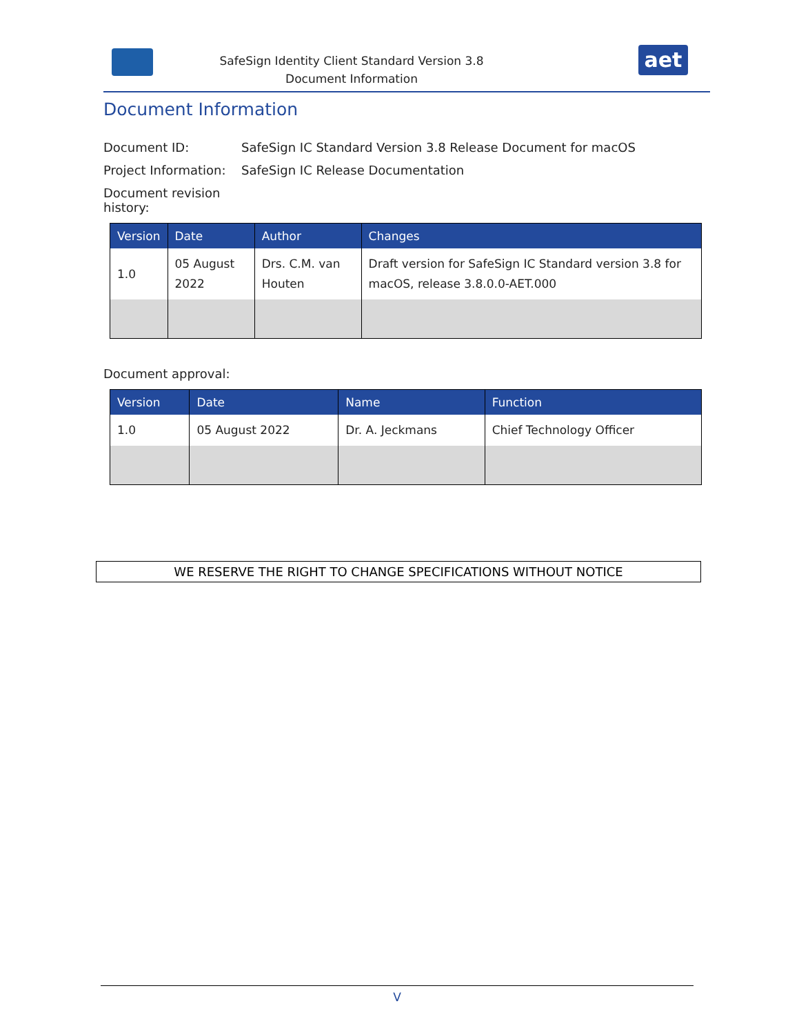aet
SafeSign Identity Client Standard Version 3.8
Document Information
Document Information
Document ID: SafeSign IC Standard Version 3.8 Release Document for macOS
Project Information: SafeSign IC Release Documentation
Document revision history:
| Version | Date | Author | Changes |
| --- | --- | --- | --- |
| 1.0 | 05 August 2022 | Drs. C.M. van Houten | Draft version for SafeSign IC Standard version 3.8 for macOS, release 3.8.0.0-AET.000 |
Document approval:
| Version | Date | Name | Function |
| --- | --- | --- | --- |
| 1.0 | 05 August 2022 | Dr. A. Jeckmans | Chief Technology Officer |
WE RESERVE THE RIGHT TO CHANGE SPECIFICATIONS WITHOUT NOTICE
V